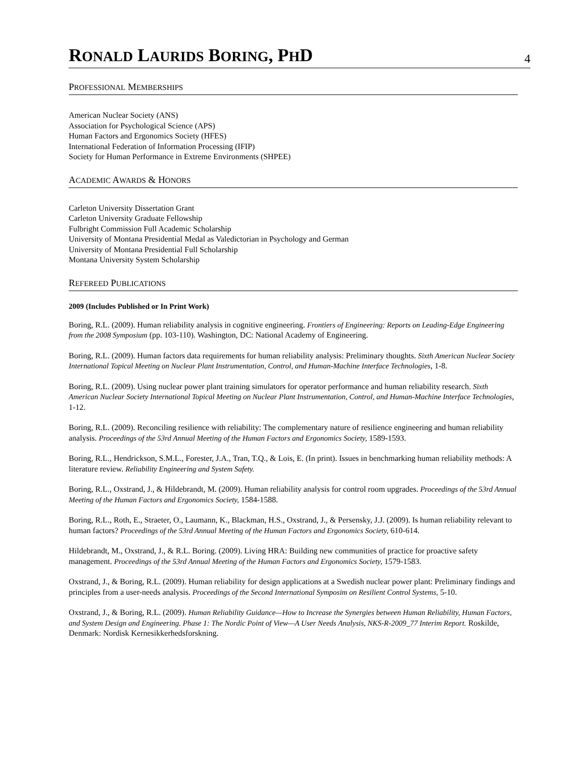RONALD LAURIDS BORING, PHD
4
PROFESSIONAL MEMBERSHIPS
American Nuclear Society (ANS)
Association for Psychological Science (APS)
Human Factors and Ergonomics Society (HFES)
International Federation of Information Processing (IFIP)
Society for Human Performance in Extreme Environments (SHPEE)
ACADEMIC AWARDS & HONORS
Carleton University Dissertation Grant
Carleton University Graduate Fellowship
Fulbright Commission Full Academic Scholarship
University of Montana Presidential Medal as Valedictorian in Psychology and German
University of Montana Presidential Full Scholarship
Montana University System Scholarship
REFEREED PUBLICATIONS
2009 (Includes Published or In Print Work)
Boring, R.L. (2009). Human reliability analysis in cognitive engineering. Frontiers of Engineering: Reports on Leading-Edge Engineering from the 2008 Symposium (pp. 103-110). Washington, DC: National Academy of Engineering.
Boring, R.L. (2009). Human factors data requirements for human reliability analysis: Preliminary thoughts. Sixth American Nuclear Society International Topical Meeting on Nuclear Plant Instrumentation, Control, and Human-Machine Interface Technologies, 1-8.
Boring, R.L. (2009). Using nuclear power plant training simulators for operator performance and human reliability research. Sixth American Nuclear Society International Topical Meeting on Nuclear Plant Instrumentation, Control, and Human-Machine Interface Technologies, 1-12.
Boring, R.L. (2009). Reconciling resilience with reliability: The complementary nature of resilience engineering and human reliability analysis. Proceedings of the 53rd Annual Meeting of the Human Factors and Ergonomics Society, 1589-1593.
Boring, R.L., Hendrickson, S.M.L., Forester, J.A., Tran, T.Q., & Lois, E. (In print). Issues in benchmarking human reliability methods: A literature review. Reliability Engineering and System Safety.
Boring, R.L., Oxstrand, J., & Hildebrandt, M. (2009). Human reliability analysis for control room upgrades. Proceedings of the 53rd Annual Meeting of the Human Factors and Ergonomics Society, 1584-1588.
Boring, R.L., Roth, E., Straeter, O., Laumann, K., Blackman, H.S., Oxstrand, J., & Persensky, J.J. (2009). Is human reliability relevant to human factors? Proceedings of the 53rd Annual Meeting of the Human Factors and Ergonomics Society, 610-614.
Hildebrandt, M., Oxstrand, J., & R.L. Boring. (2009). Living HRA: Building new communities of practice for proactive safety management. Proceedings of the 53rd Annual Meeting of the Human Factors and Ergonomics Society, 1579-1583.
Oxstrand, J., & Boring, R.L. (2009). Human reliability for design applications at a Swedish nuclear power plant: Preliminary findings and principles from a user-needs analysis. Proceedings of the Second International Symposim on Resilient Control Systems, 5-10.
Oxstrand, J., & Boring, R.L. (2009). Human Reliability Guidance—How to Increase the Synergies between Human Reliability, Human Factors, and System Design and Engineering. Phase 1: The Nordic Point of View—A User Needs Analysis, NKS-R-2009_77 Interim Report. Roskilde, Denmark: Nordisk Kernesikkerhedsforskning.